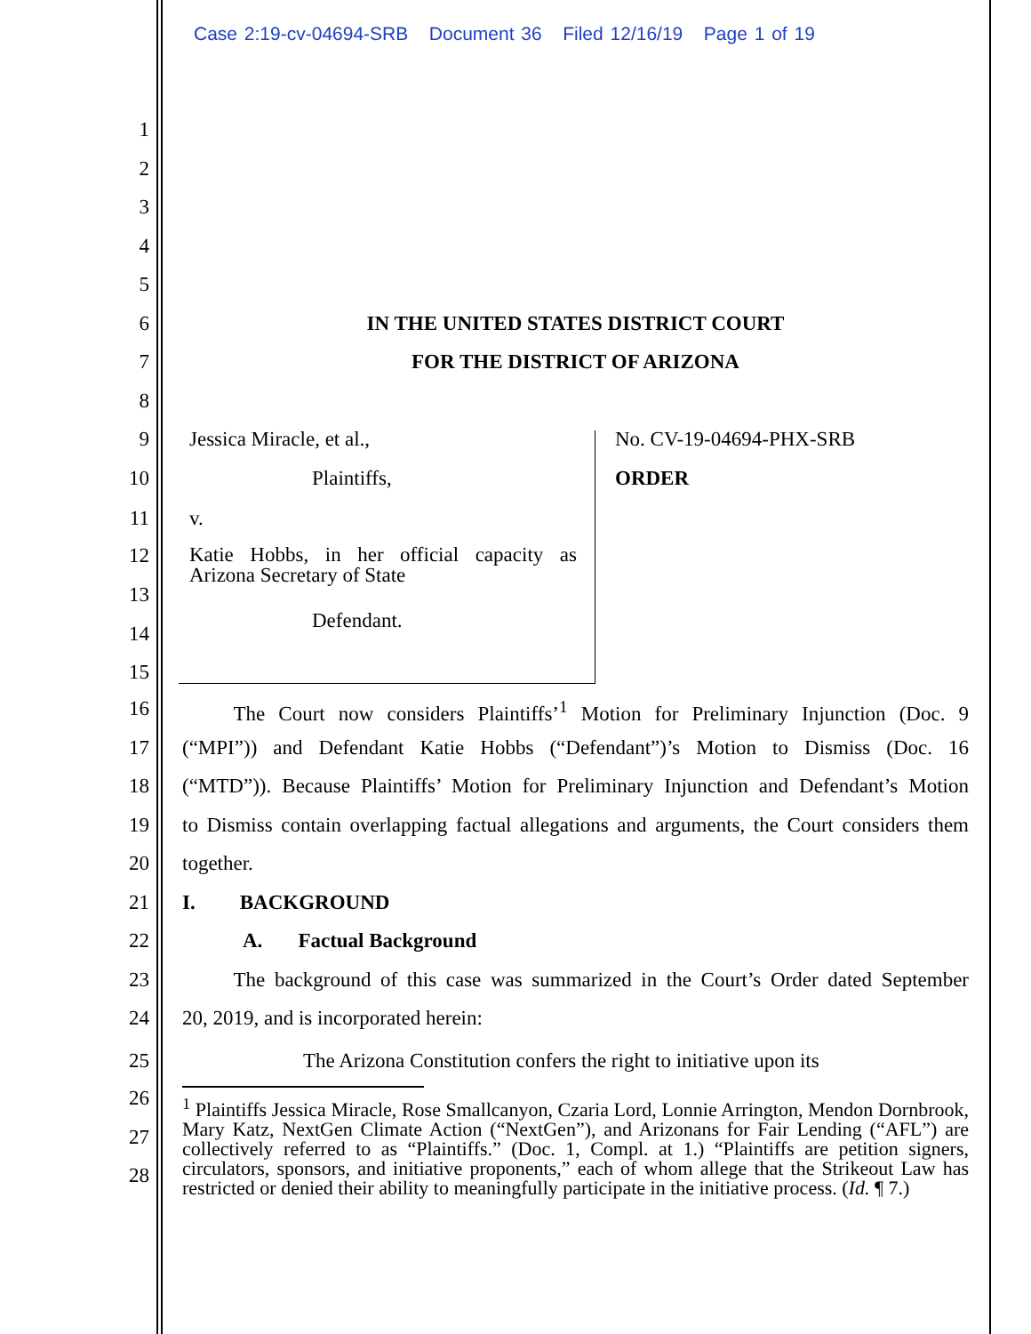Case 2:19-cv-04694-SRB Document 36 Filed 12/16/19 Page 1 of 19
1
2
3
4
5
6 IN THE UNITED STATES DISTRICT COURT
7 FOR THE DISTRICT OF ARIZONA
8
9 Jessica Miracle, et al., No. CV-19-04694-PHX-SRB
10 Plaintiffs, ORDER
11 v.
12 Katie Hobbs, in her official capacity as Arizona Secretary of State
13
Defendant.
14
15
16   The Court now considers Plaintiffs’<sup>1</sup> Motion for Preliminary Injunction (Doc. 9
17 (“MPI”)) and Defendant Katie Hobbs (“Defendant”)’s Motion to Dismiss (Doc. 16
18 (“MTD”)). Because Plaintiffs’ Motion for Preliminary Injunction and Defendant’s Motion
19 to Dismiss contain overlapping factual allegations and arguments, the Court considers them
20 together.
21 I. BACKGROUND
22 A. Factual Background
23   The background of this case was summarized in the Court’s Order dated September
24 20, 2019, and is incorporated herein:
25 The Arizona Constitution confers the right to initiative upon its
26
27
28
<sup>1</sup> Plaintiffs Jessica Miracle, Rose Smallcanyon, Czaria Lord, Lonnie Arrington, Mendon Dornbrook, Mary Katz, NextGen Climate Action (“NextGen”), and Arizonans for Fair Lending (“AFL”) are collectively referred to as “Plaintiffs.” (Doc. 1, Compl. at 1.) “Plaintiffs are petition signers, circulators, sponsors, and initiative proponents,” each of whom allege that the Strikeout Law has restricted or denied their ability to meaningfully participate in the initiative process. (Id. ¶ 7.)